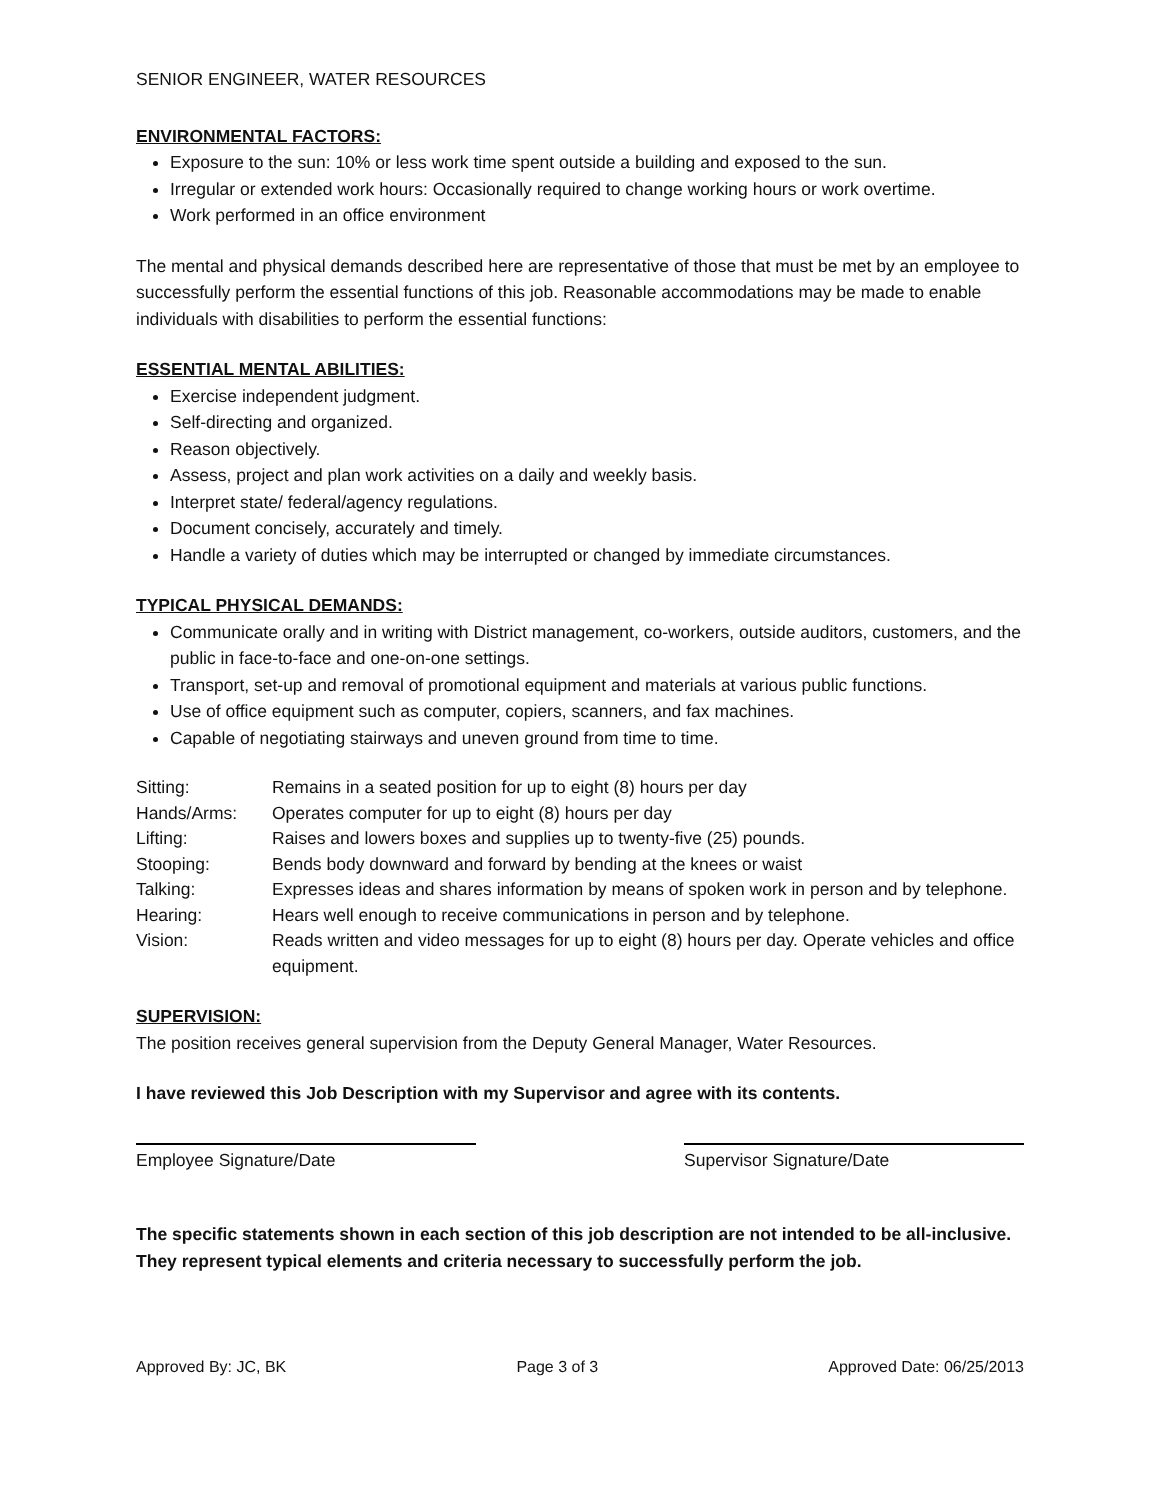SENIOR ENGINEER, WATER RESOURCES
ENVIRONMENTAL FACTORS:
Exposure to the sun: 10% or less work time spent outside a building and exposed to the sun.
Irregular or extended work hours: Occasionally required to change working hours or work overtime.
Work performed in an office environment
The mental and physical demands described here are representative of those that must be met by an employee to successfully perform the essential functions of this job. Reasonable accommodations may be made to enable individuals with disabilities to perform the essential functions:
ESSENTIAL MENTAL ABILITIES:
Exercise independent judgment.
Self-directing and organized.
Reason objectively.
Assess, project and plan work activities on a daily and weekly basis.
Interpret state/ federal/agency regulations.
Document concisely, accurately and timely.
Handle a variety of duties which may be interrupted or changed by immediate circumstances.
TYPICAL PHYSICAL DEMANDS:
Communicate orally and in writing with District management, co-workers, outside auditors, customers, and the public in face-to-face and one-on-one settings.
Transport, set-up and removal of promotional equipment and materials at various public functions.
Use of office equipment such as computer, copiers, scanners, and fax machines.
Capable of negotiating stairways and uneven ground from time to time.
| Sitting: | Remains in a seated position for up to eight (8) hours per day |
| Hands/Arms: | Operates computer for up to eight (8) hours per day |
| Lifting: | Raises and lowers boxes and supplies up to twenty-five (25) pounds. |
| Stooping: | Bends body downward and forward by bending at the knees or waist |
| Talking: | Expresses ideas and shares information by means of spoken work in person and by telephone. |
| Hearing: | Hears well enough to receive communications in person and by telephone. |
| Vision: | Reads written and video messages for up to eight (8) hours per day. Operate vehicles and office equipment. |
SUPERVISION:
The position receives general supervision from the Deputy General Manager, Water Resources.
I have reviewed this Job Description with my Supervisor and agree with its contents.
Employee Signature/Date Supervisor Signature/Date
The specific statements shown in each section of this job description are not intended to be all-inclusive. They represent typical elements and criteria necessary to successfully perform the job.
Approved By: JC, BK Page 3 of 3 Approved Date: 06/25/2013